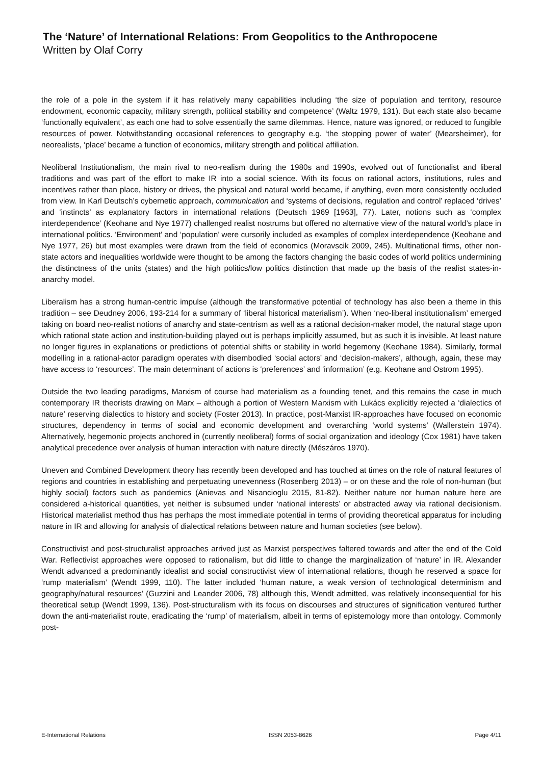The ‘Nature’ of International Relations: From Geopolitics to the Anthropocene
Written by Olaf Corry
the role of a pole in the system if it has relatively many capabilities including ‘the size of population and territory, resource endowment, economic capacity, military strength, political stability and competence’ (Waltz 1979, 131). But each state also became ‘functionally equivalent’, as each one had to solve essentially the same dilemmas. Hence, nature was ignored, or reduced to fungible resources of power. Notwithstanding occasional references to geography e.g. ‘the stopping power of water’ (Mearsheimer), for neorealists, ‘place’ became a function of economics, military strength and political affiliation.
Neoliberal Institutionalism, the main rival to neo-realism during the 1980s and 1990s, evolved out of functionalist and liberal traditions and was part of the effort to make IR into a social science. With its focus on rational actors, institutions, rules and incentives rather than place, history or drives, the physical and natural world became, if anything, even more consistently occluded from view. In Karl Deutsch’s cybernetic approach, communication and ‘systems of decisions, regulation and control’ replaced ‘drives’ and ‘instincts’ as explanatory factors in international relations (Deutsch 1969 [1963], 77). Later, notions such as ‘complex interdependence’ (Keohane and Nye 1977) challenged realist nostrums but offered no alternative view of the natural world’s place in international politics. ‘Environment’ and ‘population’ were cursorily included as examples of complex interdependence (Keohane and Nye 1977, 26) but most examples were drawn from the field of economics (Moravscik 2009, 245). Multinational firms, other non-state actors and inequalities worldwide were thought to be among the factors changing the basic codes of world politics undermining the distinctness of the units (states) and the high politics/low politics distinction that made up the basis of the realist states-in-anarchy model.
Liberalism has a strong human-centric impulse (although the transformative potential of technology has also been a theme in this tradition – see Deudney 2006, 193-214 for a summary of ‘liberal historical materialism’). When ‘neo-liberal institutionalism’ emerged taking on board neo-realist notions of anarchy and state-centrism as well as a rational decision-maker model, the natural stage upon which rational state action and institution-building played out is perhaps implicitly assumed, but as such it is invisible. At least nature no longer figures in explanations or predictions of potential shifts or stability in world hegemony (Keohane 1984). Similarly, formal modelling in a rational-actor paradigm operates with disembodied ‘social actors’ and ‘decision-makers’, although, again, these may have access to ‘resources’. The main determinant of actions is ‘preferences’ and ‘information’ (e.g. Keohane and Ostrom 1995).
Outside the two leading paradigms, Marxism of course had materialism as a founding tenet, and this remains the case in much contemporary IR theorists drawing on Marx – although a portion of Western Marxism with Lukács explicitly rejected a ‘dialectics of nature’ reserving dialectics to history and society (Foster 2013). In practice, post-Marxist IR-approaches have focused on economic structures, dependency in terms of social and economic development and overarching ‘world systems’ (Wallerstein 1974). Alternatively, hegemonic projects anchored in (currently neoliberal) forms of social organization and ideology (Cox 1981) have taken analytical precedence over analysis of human interaction with nature directly (Mészáros 1970).
Uneven and Combined Development theory has recently been developed and has touched at times on the role of natural features of regions and countries in establishing and perpetuating unevenness (Rosenberg 2013) – or on these and the role of non-human (but highly social) factors such as pandemics (Anievas and Nisancioglu 2015, 81-82). Neither nature nor human nature here are considered a-historical quantities, yet neither is subsumed under ‘national interests’ or abstracted away via rational decisionism. Historical materialist method thus has perhaps the most immediate potential in terms of providing theoretical apparatus for including nature in IR and allowing for analysis of dialectical relations between nature and human societies (see below).
Constructivist and post-structuralist approaches arrived just as Marxist perspectives faltered towards and after the end of the Cold War. Reflectivist approaches were opposed to rationalism, but did little to change the marginalization of ‘nature’ in IR. Alexander Wendt advanced a predominantly idealist and social constructivist view of international relations, though he reserved a space for ‘rump materialism’ (Wendt 1999, 110). The latter included ‘human nature, a weak version of technological determinism and geography/natural resources’ (Guzzini and Leander 2006, 78) although this, Wendt admitted, was relatively inconsequential for his theoretical setup (Wendt 1999, 136). Post-structuralism with its focus on discourses and structures of signification ventured further down the anti-materialist route, eradicating the ‘rump’ of materialism, albeit in terms of epistemology more than ontology. Commonly post-
E-International Relations ISSN 2053-8626 Page 4/11